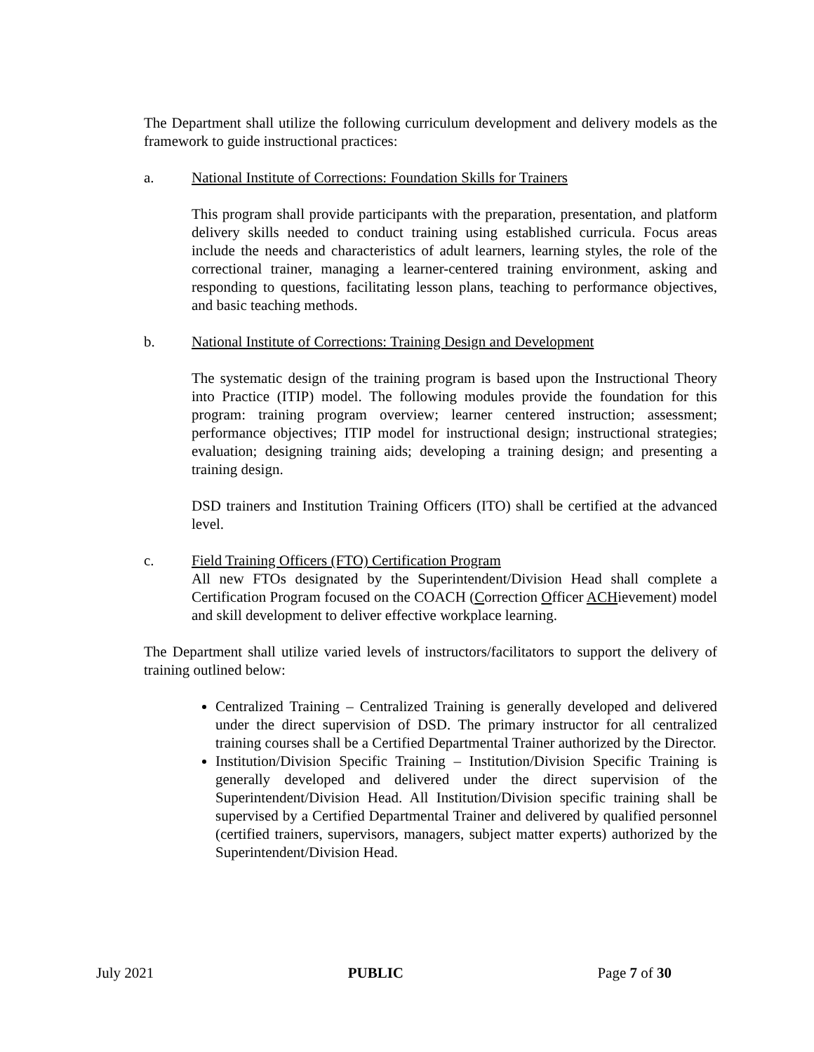The Department shall utilize the following curriculum development and delivery models as the framework to guide instructional practices:
a. National Institute of Corrections: Foundation Skills for Trainers
This program shall provide participants with the preparation, presentation, and platform delivery skills needed to conduct training using established curricula. Focus areas include the needs and characteristics of adult learners, learning styles, the role of the correctional trainer, managing a learner-centered training environment, asking and responding to questions, facilitating lesson plans, teaching to performance objectives, and basic teaching methods.
b. National Institute of Corrections: Training Design and Development
The systematic design of the training program is based upon the Instructional Theory into Practice (ITIP) model. The following modules provide the foundation for this program: training program overview; learner centered instruction; assessment; performance objectives; ITIP model for instructional design; instructional strategies; evaluation; designing training aids; developing a training design; and presenting a training design.
DSD trainers and Institution Training Officers (ITO) shall be certified at the advanced level.
c. Field Training Officers (FTO) Certification Program
All new FTOs designated by the Superintendent/Division Head shall complete a Certification Program focused on the COACH (Correction Officer ACHievement) model and skill development to deliver effective workplace learning.
The Department shall utilize varied levels of instructors/facilitators to support the delivery of training outlined below:
Centralized Training – Centralized Training is generally developed and delivered under the direct supervision of DSD. The primary instructor for all centralized training courses shall be a Certified Departmental Trainer authorized by the Director.
Institution/Division Specific Training – Institution/Division Specific Training is generally developed and delivered under the direct supervision of the Superintendent/Division Head. All Institution/Division specific training shall be supervised by a Certified Departmental Trainer and delivered by qualified personnel (certified trainers, supervisors, managers, subject matter experts) authorized by the Superintendent/Division Head.
July 2021 PUBLIC Page 7 of 30